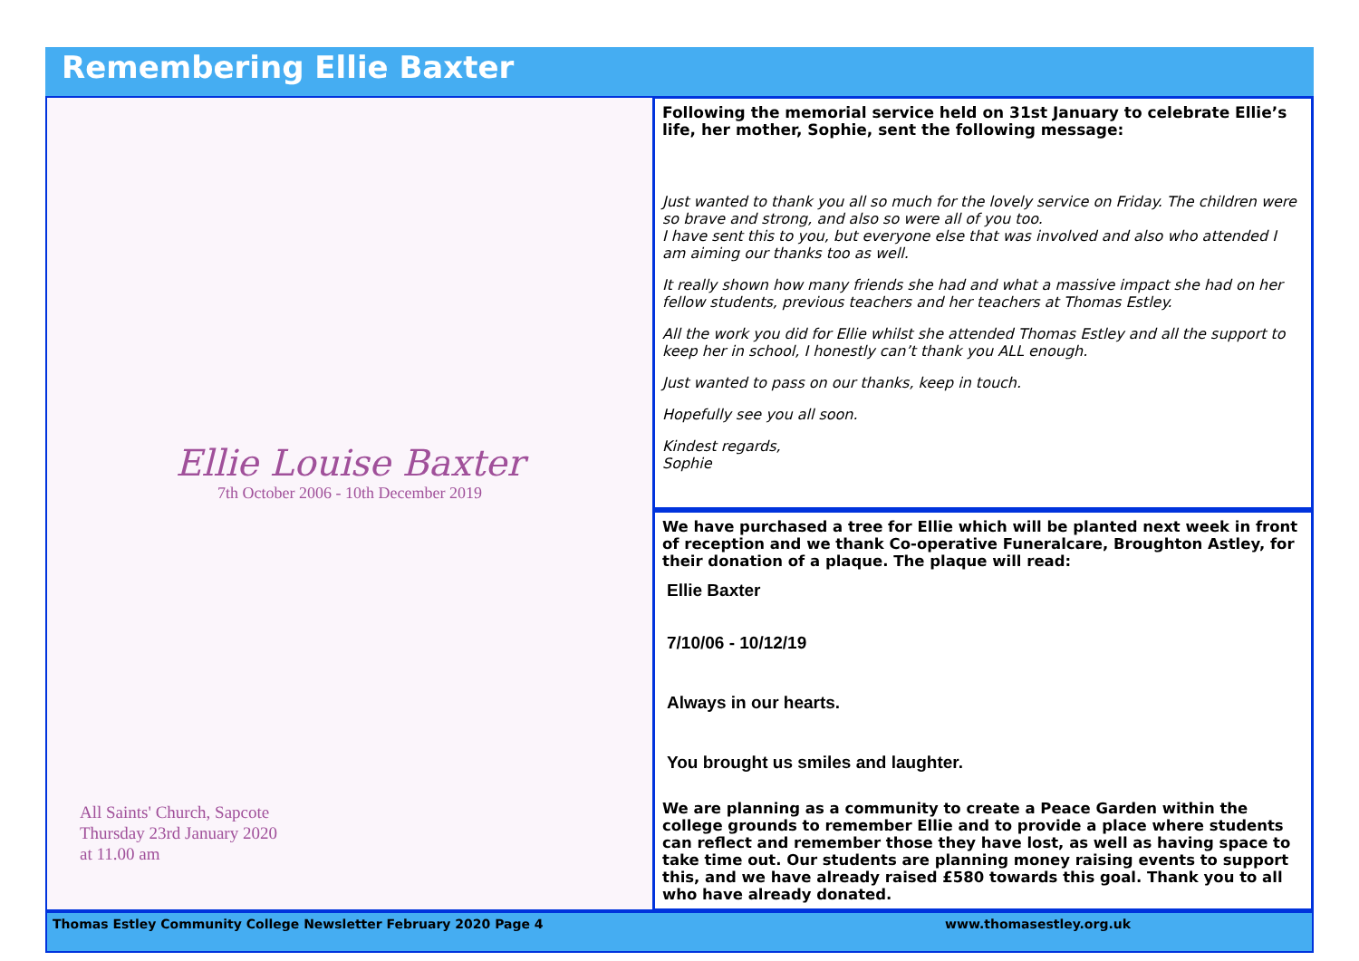Remembering Ellie Baxter
Ellie Louise Baxter
7th October 2006 - 10th December 2019
All Saints' Church, Sapcote
Thursday 23rd January 2020
at 11.00 am
Following the memorial service held on 31st January to celebrate Ellie’s life, her mother, Sophie, sent the following message:
Just wanted to thank you all so much for the lovely service on Friday. The children were so brave and strong, and also so were all of you too.
I have sent this to you, but everyone else that was involved and also who attended I am aiming our thanks too as well.
It really shown how many friends she had and what a massive impact she had on her fellow students, previous teachers and her teachers at Thomas Estley.
All the work you did for Ellie whilst she attended Thomas Estley and all the support to keep her in school, I honestly can’t thank you ALL enough.
Just wanted to pass on our thanks, keep in touch.
Hopefully see you all soon.
Kindest regards,
Sophie
We have purchased a tree for Ellie which will be planted next week in front of reception and we thank Co-operative Funeralcare, Broughton Astley, for their donation of a plaque. The plaque will read:
Ellie Baxter
7/10/06 - 10/12/19
Always in our hearts.
You brought us smiles and laughter.
We are planning as a community to create a Peace Garden within the college grounds to remember Ellie and to provide a place where students can reflect and remember those they have lost, as well as having space to take time out. Our students are planning money raising events to support this, and we have already raised £580 towards this goal. Thank you to all who have already donated.
Thomas Estley Community College Newsletter February 2020 Page 4 www.thomasestley.org.uk